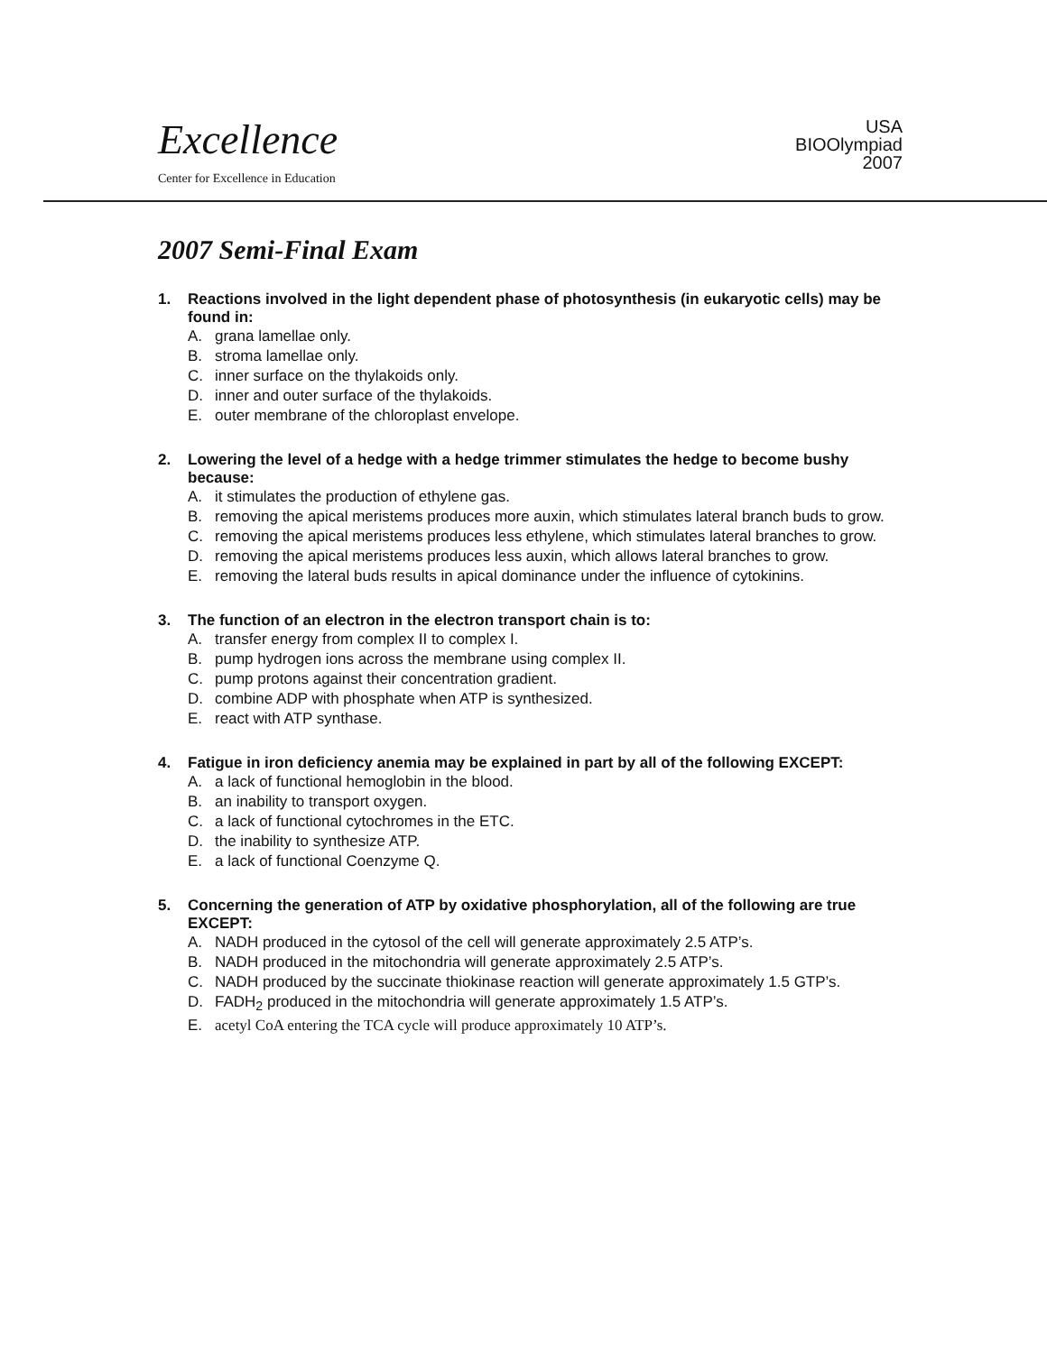Excellence
Center for Excellence in Education
USA
BIOOlympiad
2007
2007 Semi-Final Exam
1. Reactions involved in the light dependent phase of photosynthesis (in eukaryotic cells) may be found in:
A. grana lamellae only.
B. stroma lamellae only.
C. inner surface on the thylakoids only.
D. inner and outer surface of the thylakoids.
E. outer membrane of the chloroplast envelope.
2. Lowering the level of a hedge with a hedge trimmer stimulates the hedge to become bushy because:
A. it stimulates the production of ethylene gas.
B. removing the apical meristems produces more auxin, which stimulates lateral branch buds to grow.
C. removing the apical meristems produces less ethylene, which stimulates lateral branches to grow.
D. removing the apical meristems produces less auxin, which allows lateral branches to grow.
E. removing the lateral buds results in apical dominance under the influence of cytokinins.
3. The function of an electron in the electron transport chain is to:
A. transfer energy from complex II to complex I.
B. pump hydrogen ions across the membrane using complex II.
C. pump protons against their concentration gradient.
D. combine ADP with phosphate when ATP is synthesized.
E. react with ATP synthase.
4. Fatigue in iron deficiency anemia may be explained in part by all of the following EXCEPT:
A. a lack of functional hemoglobin in the blood.
B. an inability to transport oxygen.
C. a lack of functional cytochromes in the ETC.
D. the inability to synthesize ATP.
E. a lack of functional Coenzyme Q.
5. Concerning the generation of ATP by oxidative phosphorylation, all of the following are true EXCEPT:
A. NADH produced in the cytosol of the cell will generate approximately 2.5 ATP’s.
B. NADH produced in the mitochondria will generate approximately 2.5 ATP’s.
C. NADH produced by the succinate thiokinase reaction will generate approximately 1.5 GTP’s.
D. FADH<sub>2</sub> produced in the mitochondria will generate approximately 1.5 ATP’s.
E. acetyl CoA entering the TCA cycle will produce approximately 10 ATP’s.